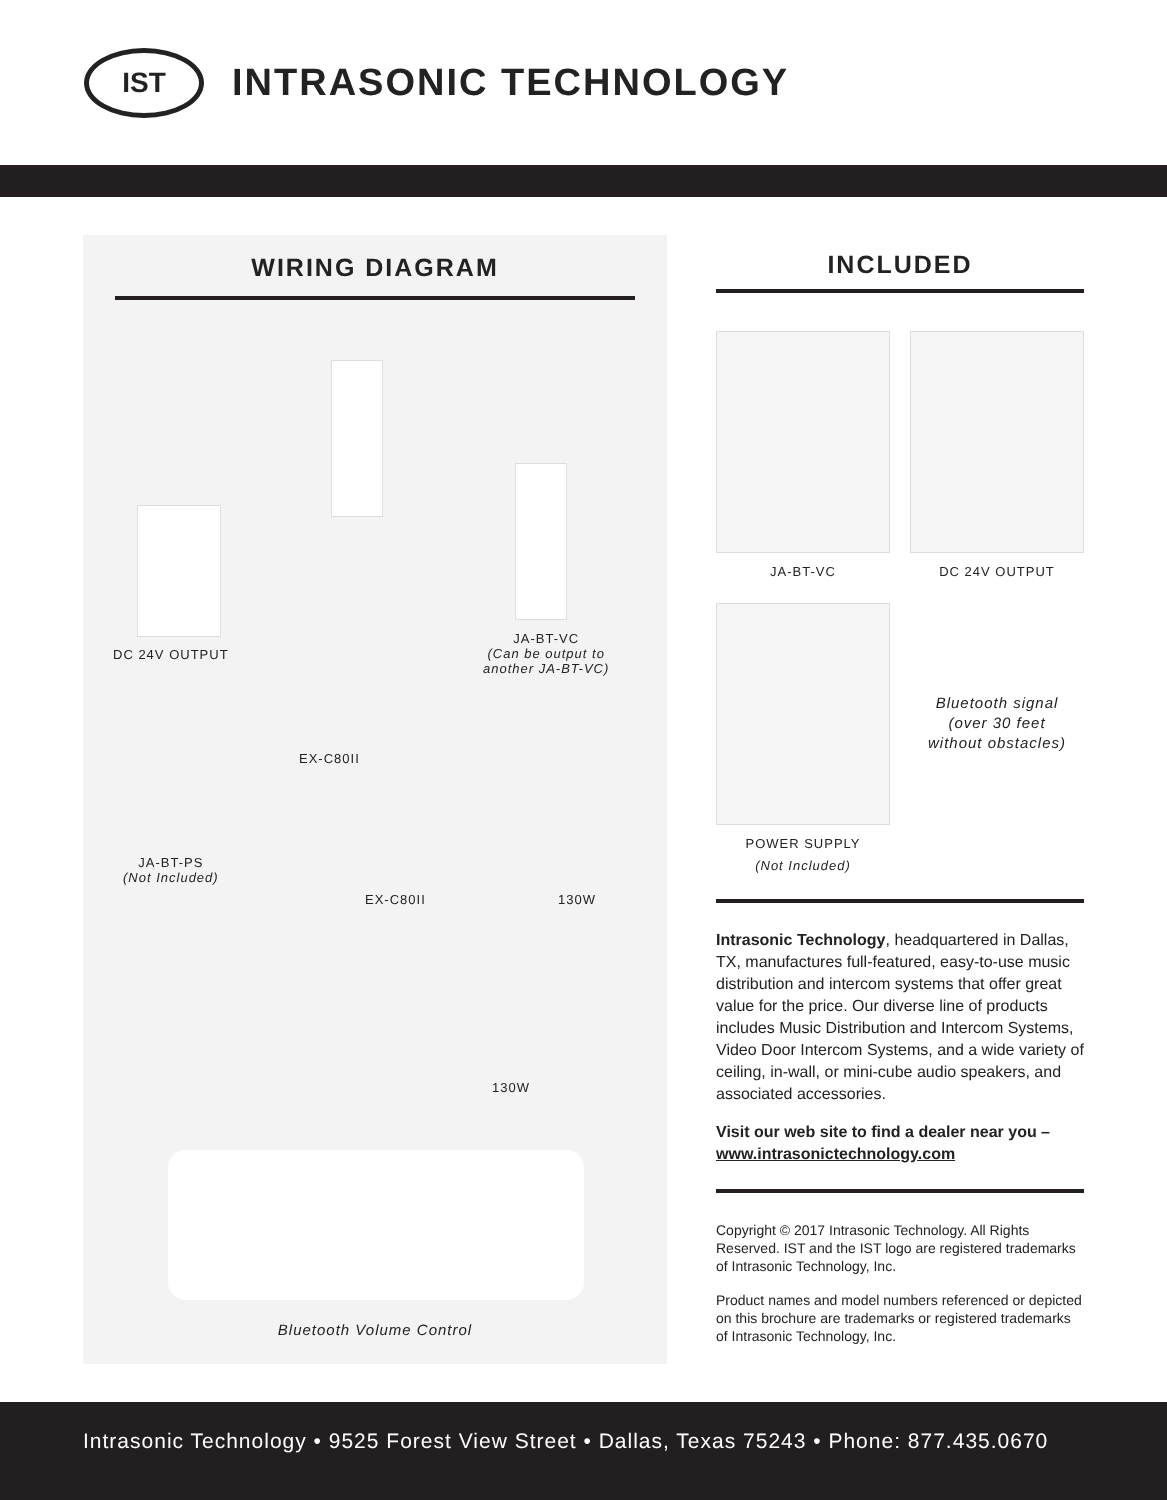IST
INTRASONIC TECHNOLOGY
WIRING DIAGRAM
DC 24V OUTPUT
JA-BT-VC
(Can be output to
another JA-BT-VC)
EX-C80II
JA-BT-PS
(Not Included)
EX-C80II 130W
130W
Bluetooth Volume Control
INCLUDED
JA-BT-VC
DC 24V OUTPUT
POWER SUPPLY
(Not Included)
Bluetooth signal
(over 30 feet
without obstacles)
Intrasonic Technology, headquartered in Dallas, TX, manufactures full-featured, easy-to-use music distribution and intercom systems that offer great value for the price. Our diverse line of products includes Music Distribution and Intercom Systems, Video Door Intercom Systems, and a wide variety of ceiling, in-wall, or mini-cube audio speakers, and associated accessories.
Visit our web site to find a dealer near you – www.intrasonictechnology.com
Copyright © 2017 Intrasonic Technology. All Rights Reserved. IST and the IST logo are registered trademarks of Intrasonic Technology, Inc.
Product names and model numbers referenced or depicted on this brochure are trademarks or registered trademarks of Intrasonic Technology, Inc.
Intrasonic Technology • 9525 Forest View Street • Dallas, Texas 75243 • Phone: 877.435.0670